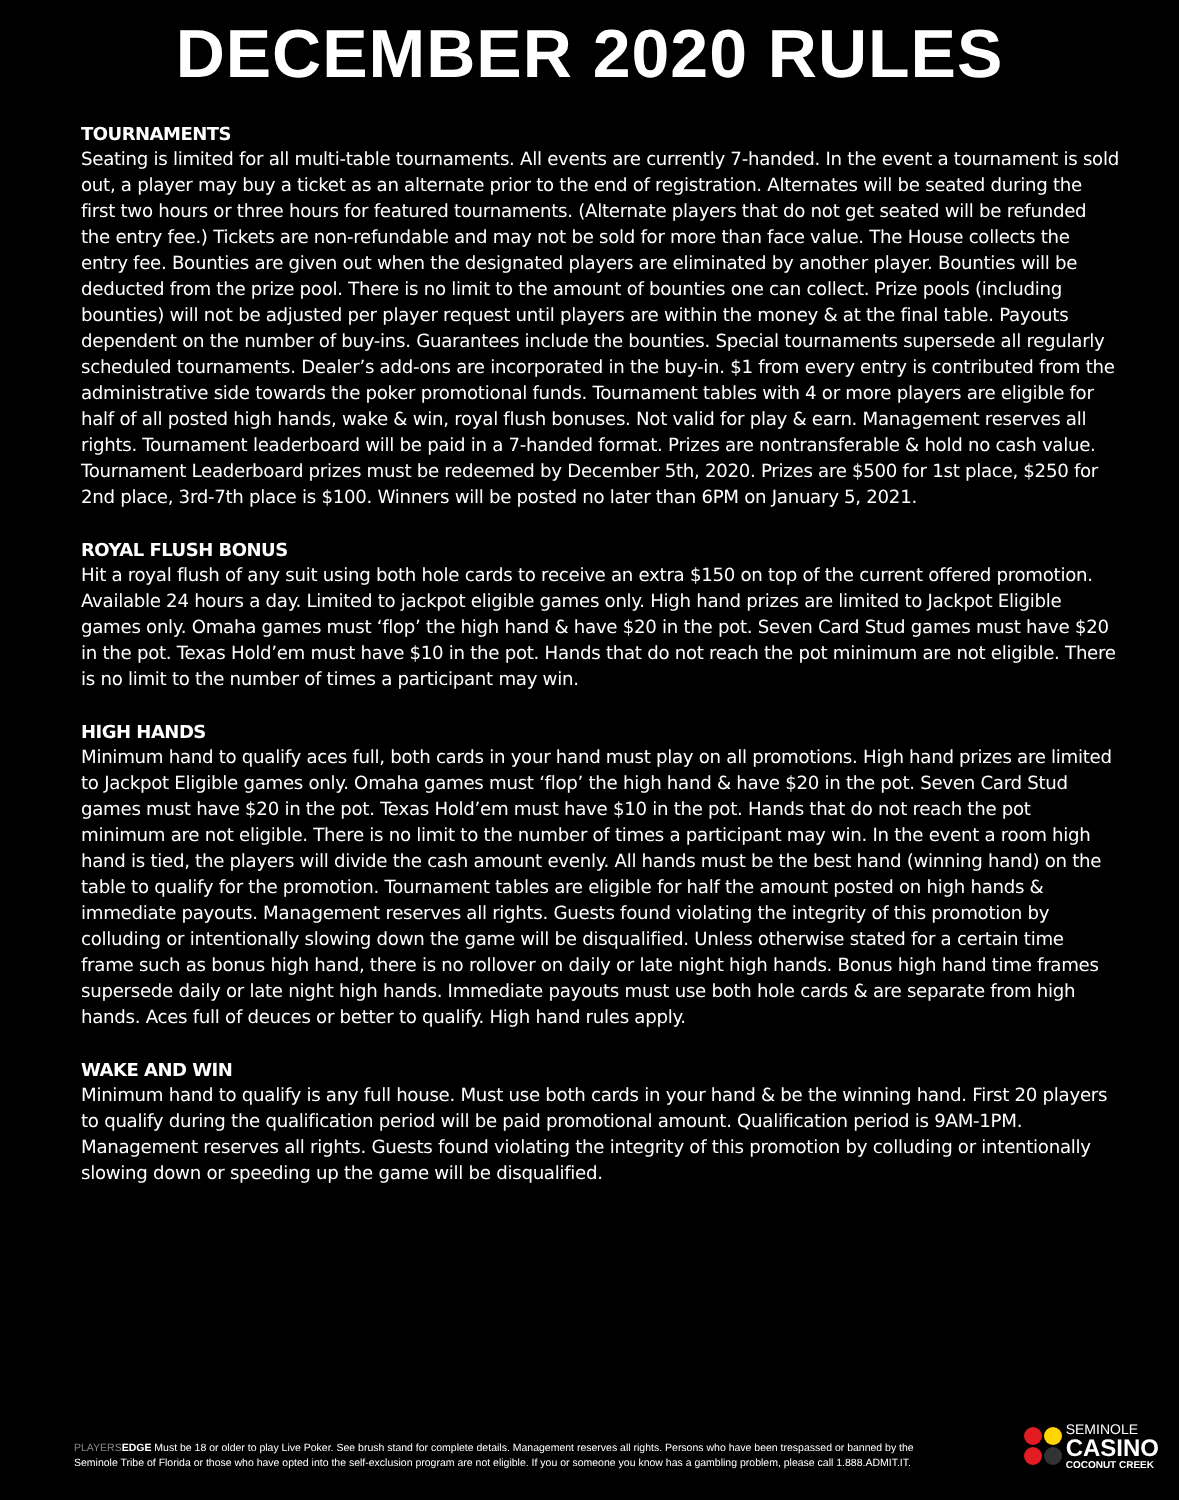DECEMBER 2020 RULES
TOURNAMENTS
Seating is limited for all multi-table tournaments. All events are currently 7-handed. In the event a tournament is sold out, a player may buy a ticket as an alternate prior to the end of registration. Alternates will be seated during the first two hours or three hours for featured tournaments. (Alternate players that do not get seated will be refunded the entry fee.) Tickets are non-refundable and may not be sold for more than face value. The House collects the entry fee. Bounties are given out when the designated players are eliminated by another player. Bounties will be deducted from the prize pool. There is no limit to the amount of bounties one can collect. Prize pools (including bounties) will not be adjusted per player request until players are within the money & at the final table. Payouts dependent on the number of buy-ins. Guarantees include the bounties. Special tournaments supersede all regularly scheduled tournaments. Dealer’s add-ons are incorporated in the buy-in. $1 from every entry is contributed from the administrative side towards the poker promotional funds. Tournament tables with 4 or more players are eligible for half of all posted high hands, wake & win, royal flush bonuses. Not valid for play & earn. Management reserves all rights. Tournament leaderboard will be paid in a 7-handed format. Prizes are nontransferable & hold no cash value. Tournament Leaderboard prizes must be redeemed by December 5th, 2020. Prizes are $500 for 1st place, $250 for 2nd place, 3rd-7th place is $100. Winners will be posted no later than 6PM on January 5, 2021.
ROYAL FLUSH BONUS
Hit a royal flush of any suit using both hole cards to receive an extra $150 on top of the current offered promotion. Available 24 hours a day. Limited to jackpot eligible games only. High hand prizes are limited to Jackpot Eligible games only. Omaha games must ‘flop’ the high hand & have $20 in the pot. Seven Card Stud games must have $20 in the pot. Texas Hold’em must have $10 in the pot. Hands that do not reach the pot minimum are not eligible. There is no limit to the number of times a participant may win.
HIGH HANDS
Minimum hand to qualify aces full, both cards in your hand must play on all promotions. High hand prizes are limited to Jackpot Eligible games only. Omaha games must ‘flop’ the high hand & have $20 in the pot. Seven Card Stud games must have $20 in the pot. Texas Hold’em must have $10 in the pot. Hands that do not reach the pot minimum are not eligible. There is no limit to the number of times a participant may win. In the event a room high hand is tied, the players will divide the cash amount evenly. All hands must be the best hand (winning hand) on the table to qualify for the promotion. Tournament tables are eligible for half the amount posted on high hands & immediate payouts. Management reserves all rights. Guests found violating the integrity of this promotion by colluding or intentionally slowing down the game will be disqualified. Unless otherwise stated for a certain time frame such as bonus high hand, there is no rollover on daily or late night high hands. Bonus high hand time frames supersede daily or late night high hands. Immediate payouts must use both hole cards & are separate from high hands. Aces full of deuces or better to qualify. High hand rules apply.
WAKE AND WIN
Minimum hand to qualify is any full house. Must use both cards in your hand & be the winning hand. First 20 players to qualify during the qualification period will be paid promotional amount. Qualification period is 9AM-1PM. Management reserves all rights. Guests found violating the integrity of this promotion by colluding or intentionally slowing down or speeding up the game will be disqualified.
PLAYERS EDGE Must be 18 or older to play Live Poker. See brush stand for complete details. Management reserves all rights. Persons who have been trespassed or banned by the Seminole Tribe of Florida or those who have opted into the self-exclusion program are not eligible. If you or someone you know has a gambling problem, please call 1.888.ADMIT.IT.
SEMINOLE
CASINO
COCONUT CREEK